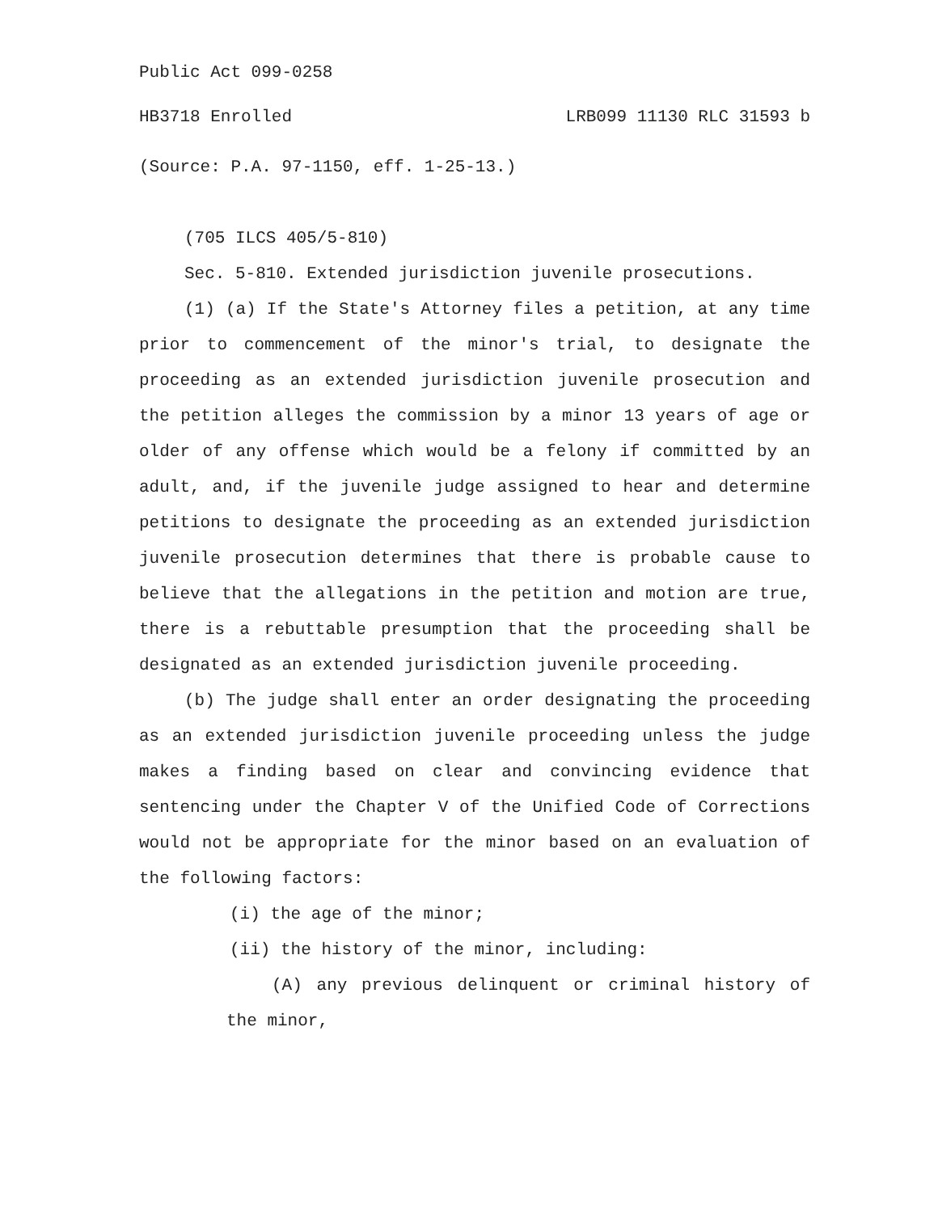Public Act 099-0258
HB3718 Enrolled LRB099 11130 RLC 31593 b
(Source: P.A. 97-1150, eff. 1-25-13.)
(705 ILCS 405/5-810)
Sec. 5-810. Extended jurisdiction juvenile prosecutions.
(1) (a) If the State's Attorney files a petition, at any time prior to commencement of the minor's trial, to designate the proceeding as an extended jurisdiction juvenile prosecution and the petition alleges the commission by a minor 13 years of age or older of any offense which would be a felony if committed by an adult, and, if the juvenile judge assigned to hear and determine petitions to designate the proceeding as an extended jurisdiction juvenile prosecution determines that there is probable cause to believe that the allegations in the petition and motion are true, there is a rebuttable presumption that the proceeding shall be designated as an extended jurisdiction juvenile proceeding.
(b) The judge shall enter an order designating the proceeding as an extended jurisdiction juvenile proceeding unless the judge makes a finding based on clear and convincing evidence that sentencing under the Chapter V of the Unified Code of Corrections would not be appropriate for the minor based on an evaluation of the following factors:
(i) the age of the minor;
(ii) the history of the minor, including:
(A) any previous delinquent or criminal history of the minor,